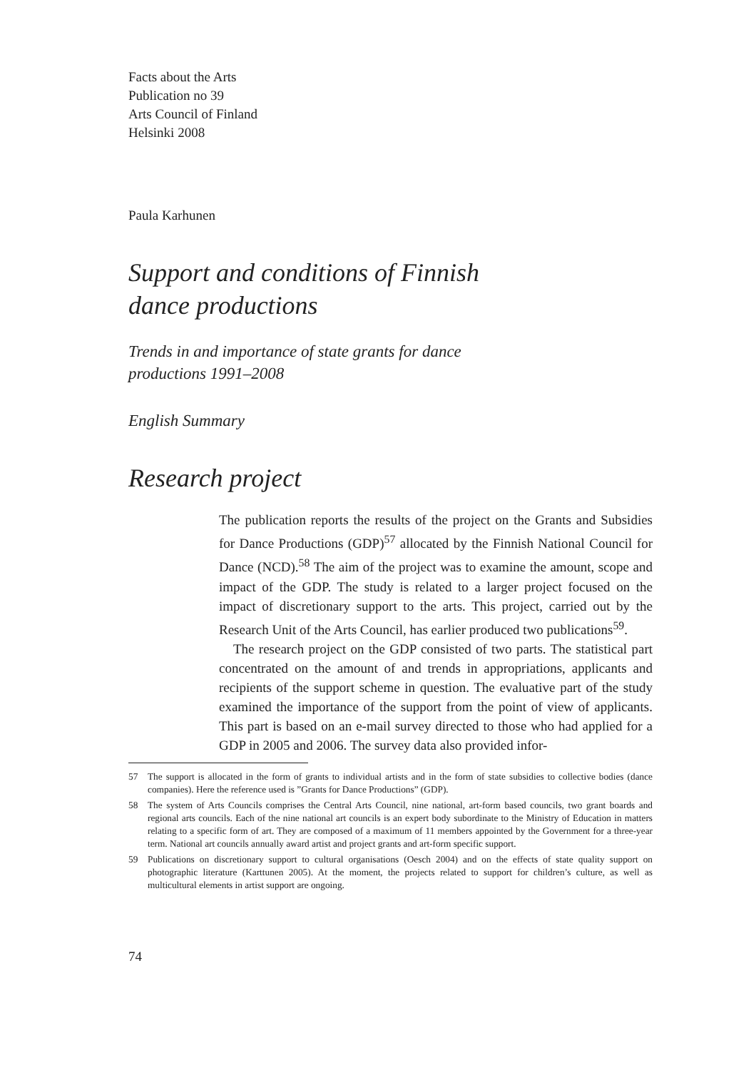Facts about the Arts
Publication no 39
Arts Council of Finland
Helsinki 2008
Paula Karhunen
Support and conditions of Finnish
dance productions
Trends in and importance of state grants for dance
productions 1991–2008
English Summary
Research project
The publication reports the results of the project on the Grants and Subsidies for Dance Productions (GDP)<sup>57</sup> allocated by the Finnish National Council for Dance (NCD).<sup>58</sup> The aim of the project was to examine the amount, scope and impact of the GDP. The study is related to a larger project focused on the impact of discretionary support to the arts. This project, carried out by the Research Unit of the Arts Council, has earlier produced two publications<sup>59</sup>.
The research project on the GDP consisted of two parts. The statistical part concentrated on the amount of and trends in appropriations, applicants and recipients of the support scheme in question. The evaluative part of the study examined the importance of the support from the point of view of applicants. This part is based on an e-mail survey directed to those who had applied for a GDP in 2005 and 2006. The survey data also provided infor-
57 The support is allocated in the form of grants to individual artists and in the form of state subsidies to collective bodies (dance companies). Here the reference used is ”Grants for Dance Productions” (GDP).
58 The system of Arts Councils comprises the Central Arts Council, nine national, art-form based councils, two grant boards and regional arts councils. Each of the nine national art councils is an expert body subordinate to the Ministry of Education in matters relating to a specific form of art. They are composed of a maximum of 11 members appointed by the Government for a three-year term. National art councils annually award artist and project grants and art-form specific support.
59 Publications on discretionary support to cultural organisations (Oesch 2004) and on the effects of state quality support on photographic literature (Karttunen 2005). At the moment, the projects related to support for children’s culture, as well as multicultural elements in artist support are ongoing.
74